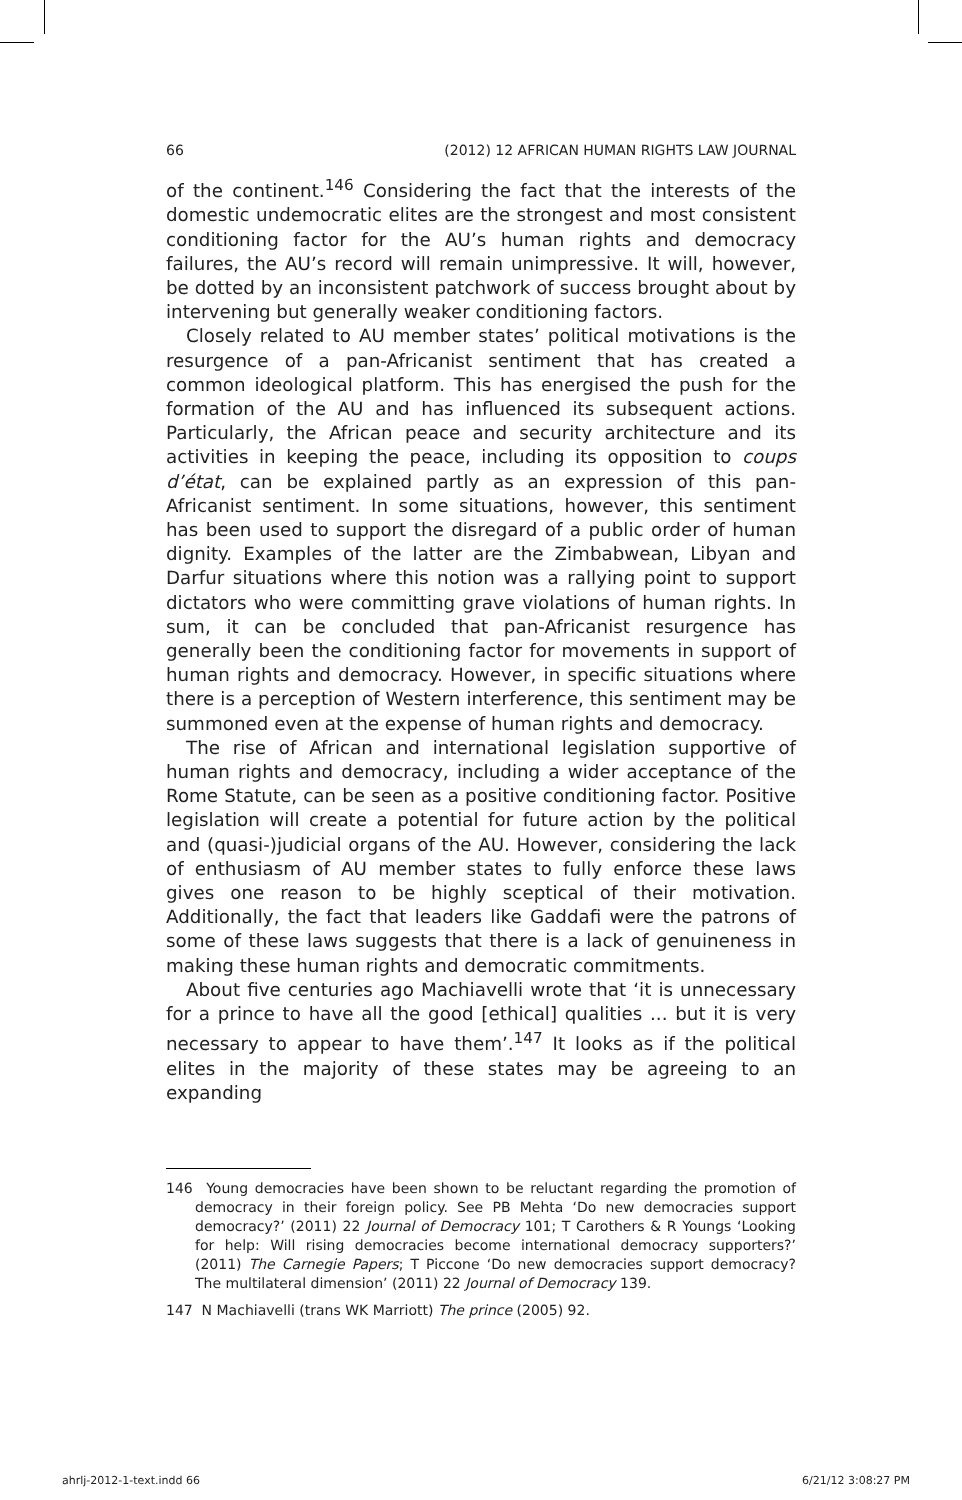66 (2012) 12 AFRICAN HUMAN RIGHTS LAW JOURNAL
of the continent.<sup>146</sup> Considering the fact that the interests of the domestic undemocratic elites are the strongest and most consistent conditioning factor for the AU’s human rights and democracy failures, the AU’s record will remain unimpressive. It will, however, be dotted by an inconsistent patchwork of success brought about by intervening but generally weaker conditioning factors.
Closely related to AU member states’ political motivations is the resurgence of a pan-Africanist sentiment that has created a common ideological platform. This has energised the push for the formation of the AU and has influenced its subsequent actions. Particularly, the African peace and security architecture and its activities in keeping the peace, including its opposition to coups d’état, can be explained partly as an expression of this pan-Africanist sentiment. In some situations, however, this sentiment has been used to support the disregard of a public order of human dignity. Examples of the latter are the Zimbabwean, Libyan and Darfur situations where this notion was a rallying point to support dictators who were committing grave violations of human rights. In sum, it can be concluded that pan-Africanist resurgence has generally been the conditioning factor for movements in support of human rights and democracy. However, in specific situations where there is a perception of Western interference, this sentiment may be summoned even at the expense of human rights and democracy.
The rise of African and international legislation supportive of human rights and democracy, including a wider acceptance of the Rome Statute, can be seen as a positive conditioning factor. Positive legislation will create a potential for future action by the political and (quasi-)judicial organs of the AU. However, considering the lack of enthusiasm of AU member states to fully enforce these laws gives one reason to be highly sceptical of their motivation. Additionally, the fact that leaders like Gaddafi were the patrons of some of these laws suggests that there is a lack of genuineness in making these human rights and democratic commitments.
About five centuries ago Machiavelli wrote that ‘it is unnecessary for a prince to have all the good [ethical] qualities ... but it is very necessary to appear to have them’.<sup>147</sup> It looks as if the political elites in the majority of these states may be agreeing to an expanding
146 Young democracies have been shown to be reluctant regarding the promotion of democracy in their foreign policy. See PB Mehta ‘Do new democracies support democracy?’ (2011) 22 Journal of Democracy 101; T Carothers & R Youngs ‘Looking for help: Will rising democracies become international democracy supporters?’ (2011) The Carnegie Papers; T Piccone ‘Do new democracies support democracy? The multilateral dimension’ (2011) 22 Journal of Democracy 139.
147 N Machiavelli (trans WK Marriott) The prince (2005) 92.
ahrlj-2012-1-text.indd 66 6/21/12 3:08:27 PM